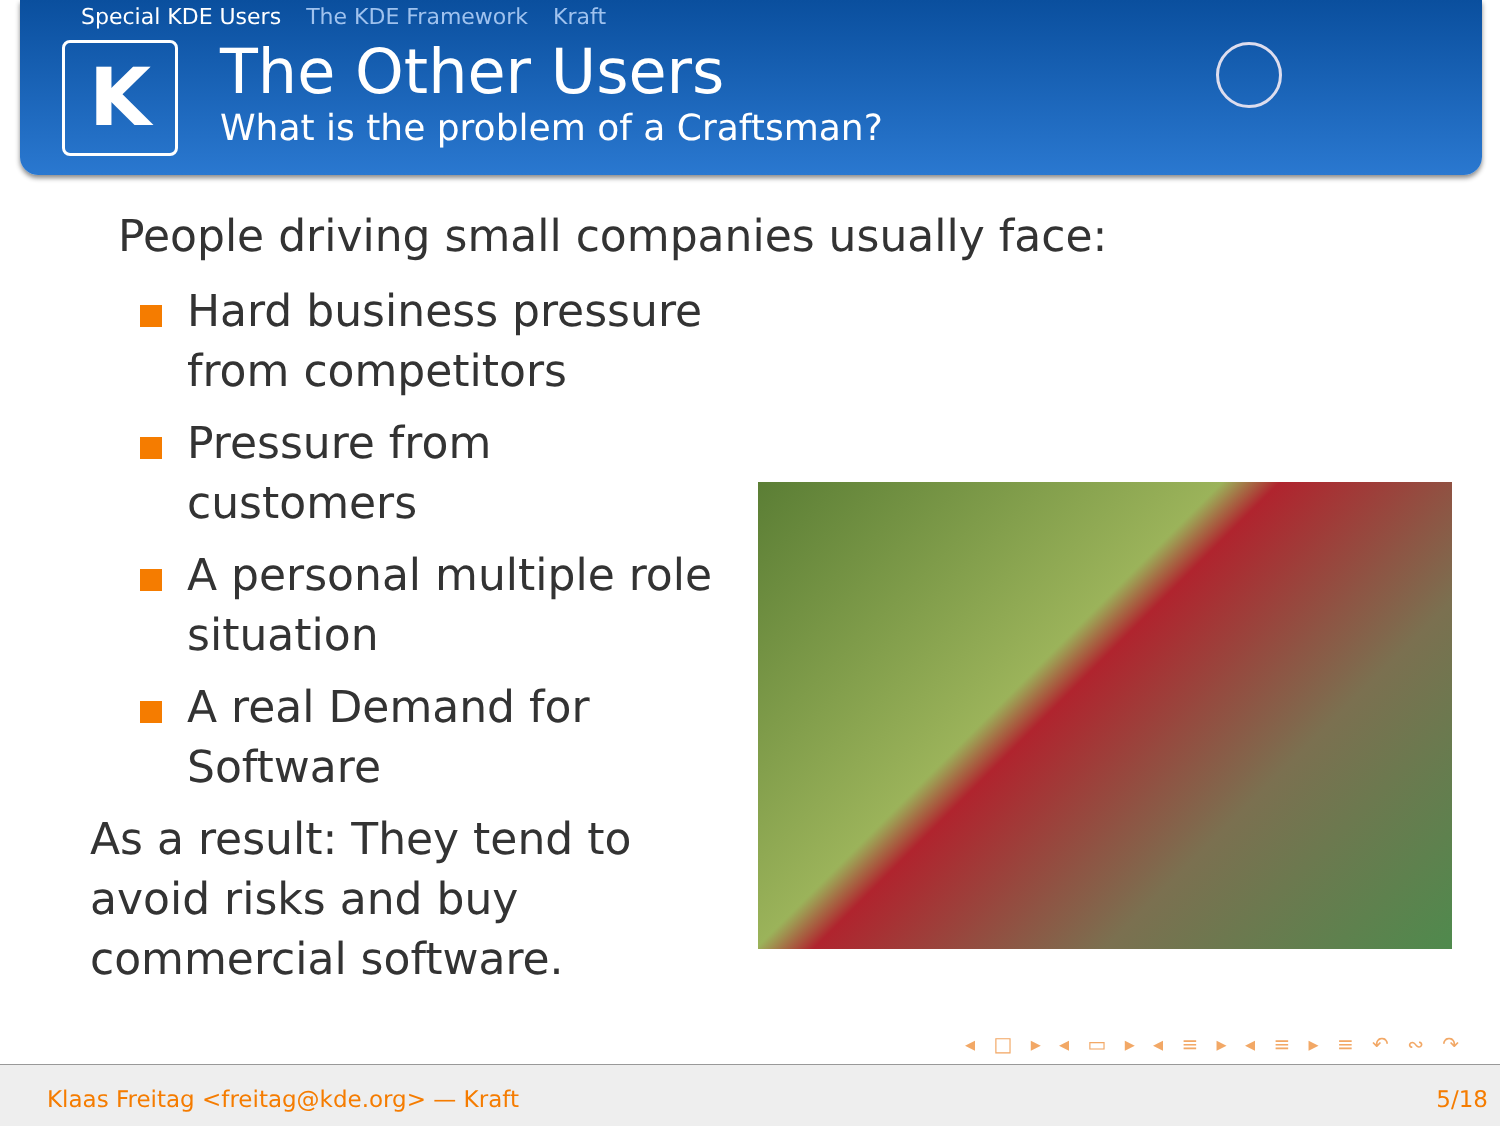Special KDE Users The KDE Framework Kraft
K
The Other Users
What is the problem of a Craftsman?
People driving small companies usually face:
Hard business pressure from competitors
Pressure from customers
A personal multiple role situation
A real Demand for Software
As a result: They tend to avoid risks and buy commercial software.
◂ □ ▸ ◂ ▭ ▸ ◂ ≡ ▸ ◂ ≡ ▸ ≡ ↶ ∾ ↷
Klaas Freitag <freitag@kde.org> — Kraft 5/18